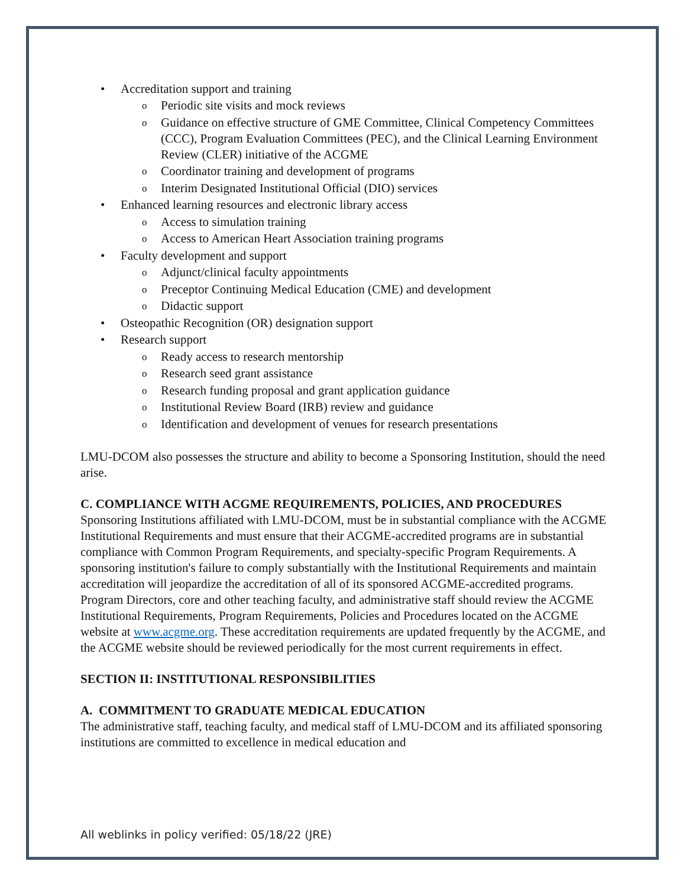• Accreditation support and training
o Periodic site visits and mock reviews
o Guidance on effective structure of GME Committee, Clinical Competency Committees (CCC), Program Evaluation Committees (PEC), and the Clinical Learning Environment Review (CLER) initiative of the ACGME
o Coordinator training and development of programs
o Interim Designated Institutional Official (DIO) services
• Enhanced learning resources and electronic library access
o Access to simulation training
o Access to American Heart Association training programs
• Faculty development and support
o Adjunct/clinical faculty appointments
o Preceptor Continuing Medical Education (CME) and development
o Didactic support
• Osteopathic Recognition (OR) designation support
• Research support
o Ready access to research mentorship
o Research seed grant assistance
o Research funding proposal and grant application guidance
o Institutional Review Board (IRB) review and guidance
o Identification and development of venues for research presentations
LMU-DCOM also possesses the structure and ability to become a Sponsoring Institution, should the need arise.
C. COMPLIANCE WITH ACGME REQUIREMENTS, POLICIES, AND PROCEDURES
Sponsoring Institutions affiliated with LMU-DCOM, must be in substantial compliance with the ACGME Institutional Requirements and must ensure that their ACGME-accredited programs are in substantial compliance with Common Program Requirements, and specialty-specific Program Requirements. A sponsoring institution's failure to comply substantially with the Institutional Requirements and maintain accreditation will jeopardize the accreditation of all of its sponsored ACGME-accredited programs. Program Directors, core and other teaching faculty, and administrative staff should review the ACGME Institutional Requirements, Program Requirements, Policies and Procedures located on the ACGME website at www.acgme.org. These accreditation requirements are updated frequently by the ACGME, and the ACGME website should be reviewed periodically for the most current requirements in effect.
SECTION II: INSTITUTIONAL RESPONSIBILITIES
A. COMMITMENT TO GRADUATE MEDICAL EDUCATION
The administrative staff, teaching faculty, and medical staff of LMU-DCOM and its affiliated sponsoring institutions are committed to excellence in medical education and
All weblinks in policy verified: 05/18/22 (JRE)